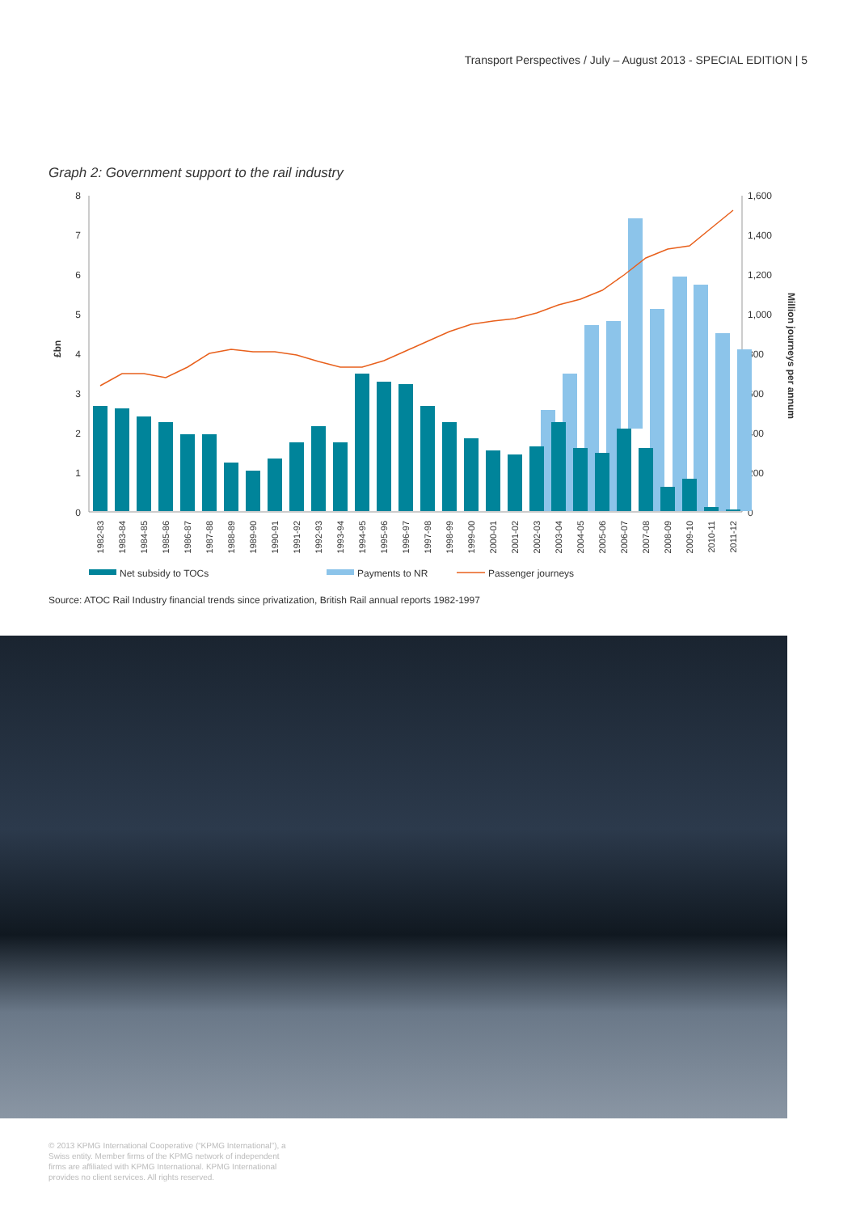Transport Perspectives / July – August 2013 - SPECIAL EDITION | 5
Graph 2: Government support to the rail industry
8
7
6
5
4
3
2
1
0
1,600
1,400
1,200
1,000
800
600
400
200
0
£bn
Million journeys per annum
1982-83
1983-84
1984-85
1985-86
1986-87
1987-88
1988-89
1989-90
1990-91
1991-92
1992-93
1993-94
1994-95
1995-96
1996-97
1997-98
1998-99
1999-00
2000-01
2001-02
2002-03
2003-04
2004-05
2005-06
2006-07
2007-08
2008-09
2009-10
2010-11
2011-12
Net subsidy to TOCs
Payments to NR
Passenger journeys
Source: ATOC Rail Industry financial trends since privatization, British Rail annual reports 1982-1997
© 2013 KPMG International Cooperative (“KPMG International”), a Swiss entity. Member firms of the KPMG network of independent firms are affiliated with KPMG International. KPMG International provides no client services. All rights reserved.